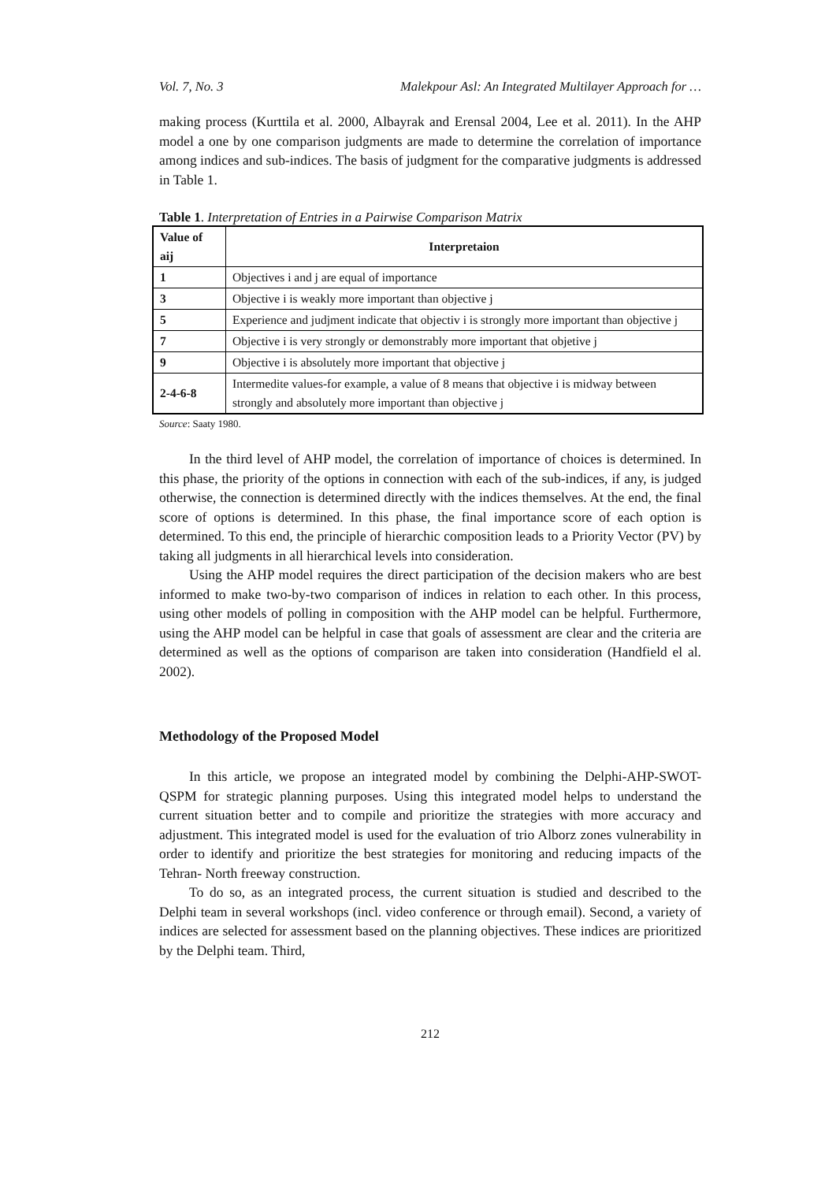Vol. 7, No. 3 Malekpour Asl: An Integrated Multilayer Approach for …
making process (Kurttila et al. 2000, Albayrak and Erensal 2004, Lee et al. 2011). In the AHP model a one by one comparison judgments are made to determine the correlation of importance among indices and sub-indices. The basis of judgment for the comparative judgments is addressed in Table 1.
Table 1. Interpretation of Entries in a Pairwise Comparison Matrix
| Value of aij | Interpretaion |
| --- | --- |
| 1 | Objectives i and j are equal of importance |
| 3 | Objective i is weakly more important than objective j |
| 5 | Experience and judjment indicate that objectiv i is strongly more important than objective j |
| 7 | Objective i is very strongly or demonstrably more important that objetive j |
| 9 | Objective i is absolutely more important that objective j |
| 2-4-6-8 | Intermedite values-for example, a value of 8 means that objective i is midway between strongly and absolutely more important than objective j |
Source: Saaty 1980.
In the third level of AHP model, the correlation of importance of choices is determined. In this phase, the priority of the options in connection with each of the sub-indices, if any, is judged otherwise, the connection is determined directly with the indices themselves. At the end, the final score of options is determined. In this phase, the final importance score of each option is determined. To this end, the principle of hierarchic composition leads to a Priority Vector (PV) by taking all judgments in all hierarchical levels into consideration.
Using the AHP model requires the direct participation of the decision makers who are best informed to make two-by-two comparison of indices in relation to each other. In this process, using other models of polling in composition with the AHP model can be helpful. Furthermore, using the AHP model can be helpful in case that goals of assessment are clear and the criteria are determined as well as the options of comparison are taken into consideration (Handfield el al. 2002).
Methodology of the Proposed Model
In this article, we propose an integrated model by combining the Delphi-AHP-SWOT-QSPM for strategic planning purposes. Using this integrated model helps to understand the current situation better and to compile and prioritize the strategies with more accuracy and adjustment. This integrated model is used for the evaluation of trio Alborz zones vulnerability in order to identify and prioritize the best strategies for monitoring and reducing impacts of the Tehran- North freeway construction.
To do so, as an integrated process, the current situation is studied and described to the Delphi team in several workshops (incl. video conference or through email). Second, a variety of indices are selected for assessment based on the planning objectives. These indices are prioritized by the Delphi team. Third,
212